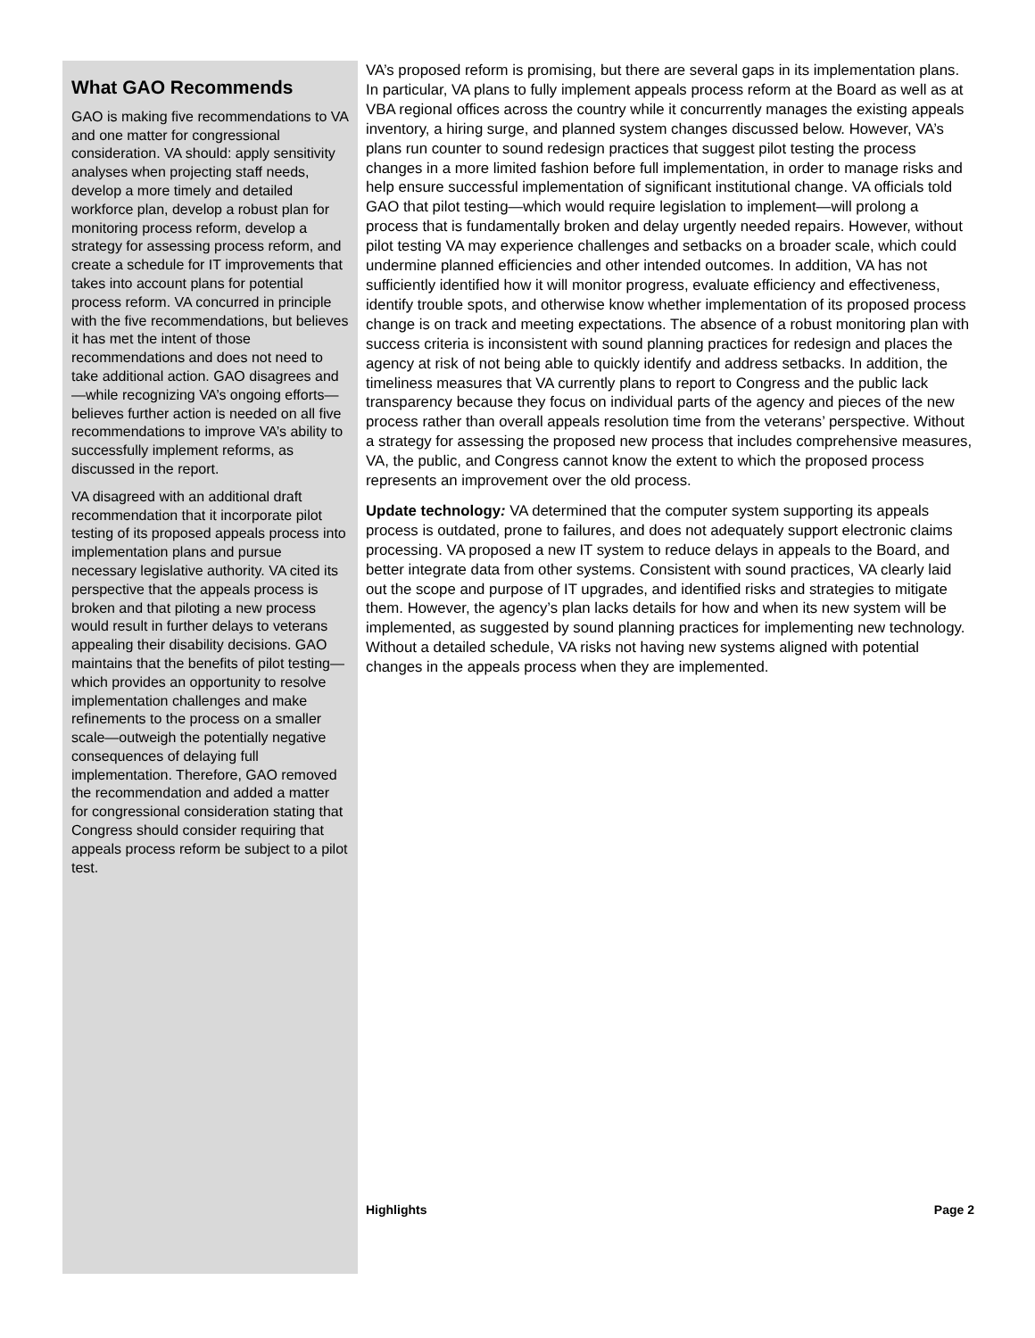What GAO Recommends
GAO is making five recommendations to VA and one matter for congressional consideration. VA should: apply sensitivity analyses when projecting staff needs, develop a more timely and detailed workforce plan, develop a robust plan for monitoring process reform, develop a strategy for assessing process reform, and create a schedule for IT improvements that takes into account plans for potential process reform. VA concurred in principle with the five recommendations, but believes it has met the intent of those recommendations and does not need to take additional action. GAO disagrees and—while recognizing VA’s ongoing efforts—believes further action is needed on all five recommendations to improve VA’s ability to successfully implement reforms, as discussed in the report.
VA disagreed with an additional draft recommendation that it incorporate pilot testing of its proposed appeals process into implementation plans and pursue necessary legislative authority. VA cited its perspective that the appeals process is broken and that piloting a new process would result in further delays to veterans appealing their disability decisions. GAO maintains that the benefits of pilot testing—which provides an opportunity to resolve implementation challenges and make refinements to the process on a smaller scale—outweigh the potentially negative consequences of delaying full implementation. Therefore, GAO removed the recommendation and added a matter for congressional consideration stating that Congress should consider requiring that appeals process reform be subject to a pilot test.
VA’s proposed reform is promising, but there are several gaps in its implementation plans. In particular, VA plans to fully implement appeals process reform at the Board as well as at VBA regional offices across the country while it concurrently manages the existing appeals inventory, a hiring surge, and planned system changes discussed below. However, VA’s plans run counter to sound redesign practices that suggest pilot testing the process changes in a more limited fashion before full implementation, in order to manage risks and help ensure successful implementation of significant institutional change. VA officials told GAO that pilot testing—which would require legislation to implement—will prolong a process that is fundamentally broken and delay urgently needed repairs. However, without pilot testing VA may experience challenges and setbacks on a broader scale, which could undermine planned efficiencies and other intended outcomes. In addition, VA has not sufficiently identified how it will monitor progress, evaluate efficiency and effectiveness, identify trouble spots, and otherwise know whether implementation of its proposed process change is on track and meeting expectations. The absence of a robust monitoring plan with success criteria is inconsistent with sound planning practices for redesign and places the agency at risk of not being able to quickly identify and address setbacks. In addition, the timeliness measures that VA currently plans to report to Congress and the public lack transparency because they focus on individual parts of the agency and pieces of the new process rather than overall appeals resolution time from the veterans’ perspective. Without a strategy for assessing the proposed new process that includes comprehensive measures, VA, the public, and Congress cannot know the extent to which the proposed process represents an improvement over the old process.
Update technology: VA determined that the computer system supporting its appeals process is outdated, prone to failures, and does not adequately support electronic claims processing. VA proposed a new IT system to reduce delays in appeals to the Board, and better integrate data from other systems. Consistent with sound practices, VA clearly laid out the scope and purpose of IT upgrades, and identified risks and strategies to mitigate them. However, the agency’s plan lacks details for how and when its new system will be implemented, as suggested by sound planning practices for implementing new technology. Without a detailed schedule, VA risks not having new systems aligned with potential changes in the appeals process when they are implemented.
Highlights Page 2